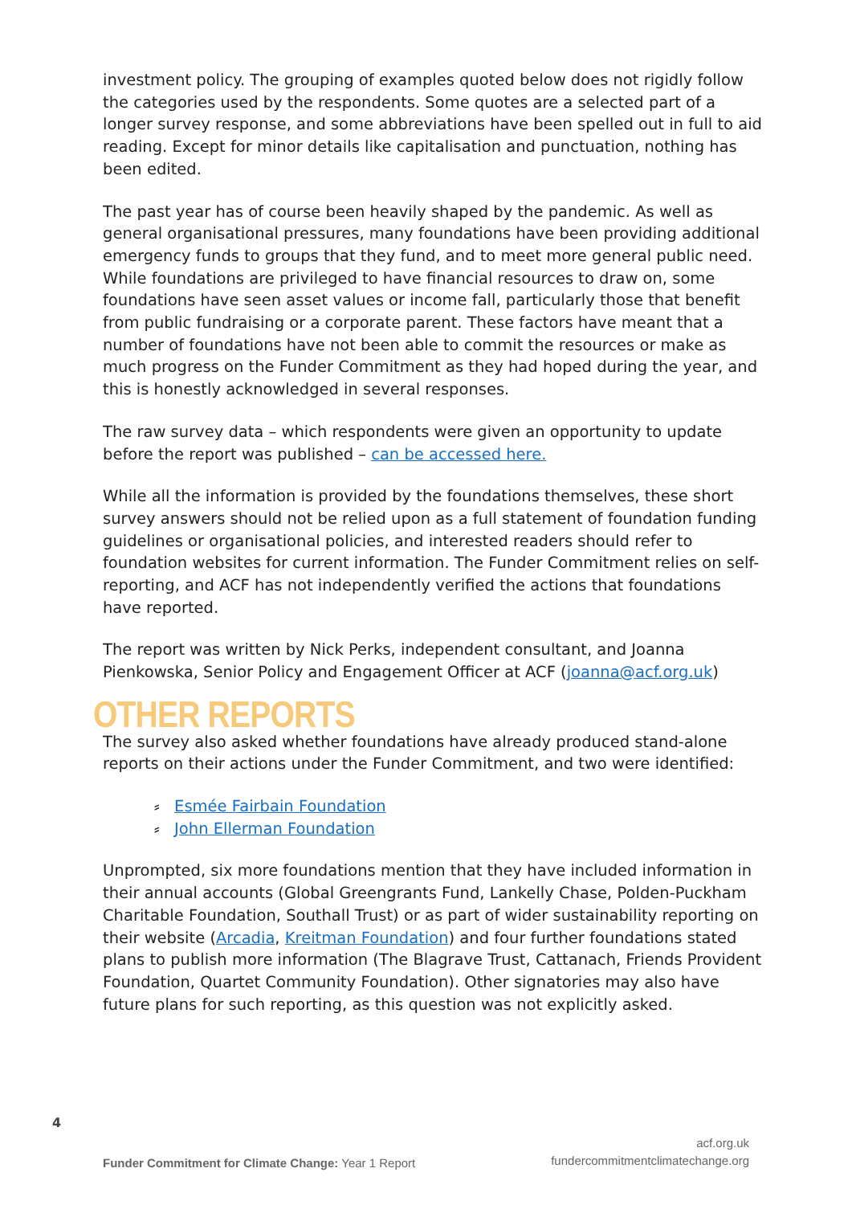investment policy. The grouping of examples quoted below does not rigidly follow the categories used by the respondents. Some quotes are a selected part of a longer survey response, and some abbreviations have been spelled out in full to aid reading. Except for minor details like capitalisation and punctuation, nothing has been edited.
The past year has of course been heavily shaped by the pandemic. As well as general organisational pressures, many foundations have been providing additional emergency funds to groups that they fund, and to meet more general public need. While foundations are privileged to have financial resources to draw on, some foundations have seen asset values or income fall, particularly those that benefit from public fundraising or a corporate parent. These factors have meant that a number of foundations have not been able to commit the resources or make as much progress on the Funder Commitment as they had hoped during the year, and this is honestly acknowledged in several responses.
The raw survey data – which respondents were given an opportunity to update before the report was published – can be accessed here.
While all the information is provided by the foundations themselves, these short survey answers should not be relied upon as a full statement of foundation funding guidelines or organisational policies, and interested readers should refer to foundation websites for current information. The Funder Commitment relies on self-reporting, and ACF has not independently verified the actions that foundations have reported.
The report was written by Nick Perks, independent consultant, and Joanna Pienkowska, Senior Policy and Engagement Officer at ACF (joanna@acf.org.uk)
OTHER REPORTS
The survey also asked whether foundations have already produced stand-alone reports on their actions under the Funder Commitment, and two were identified:
⸗ Esmée Fairbain Foundation
⸗ John Ellerman Foundation
Unprompted, six more foundations mention that they have included information in their annual accounts (Global Greengrants Fund, Lankelly Chase, Polden-Puckham Charitable Foundation, Southall Trust) or as part of wider sustainability reporting on their website (Arcadia, Kreitman Foundation) and four further foundations stated plans to publish more information (The Blagrave Trust, Cattanach, Friends Provident Foundation, Quartet Community Foundation). Other signatories may also have future plans for such reporting, as this question was not explicitly asked.
4
Funder Commitment for Climate Change: Year 1 Report
acf.org.uk
fundercommitmentclimatechange.org